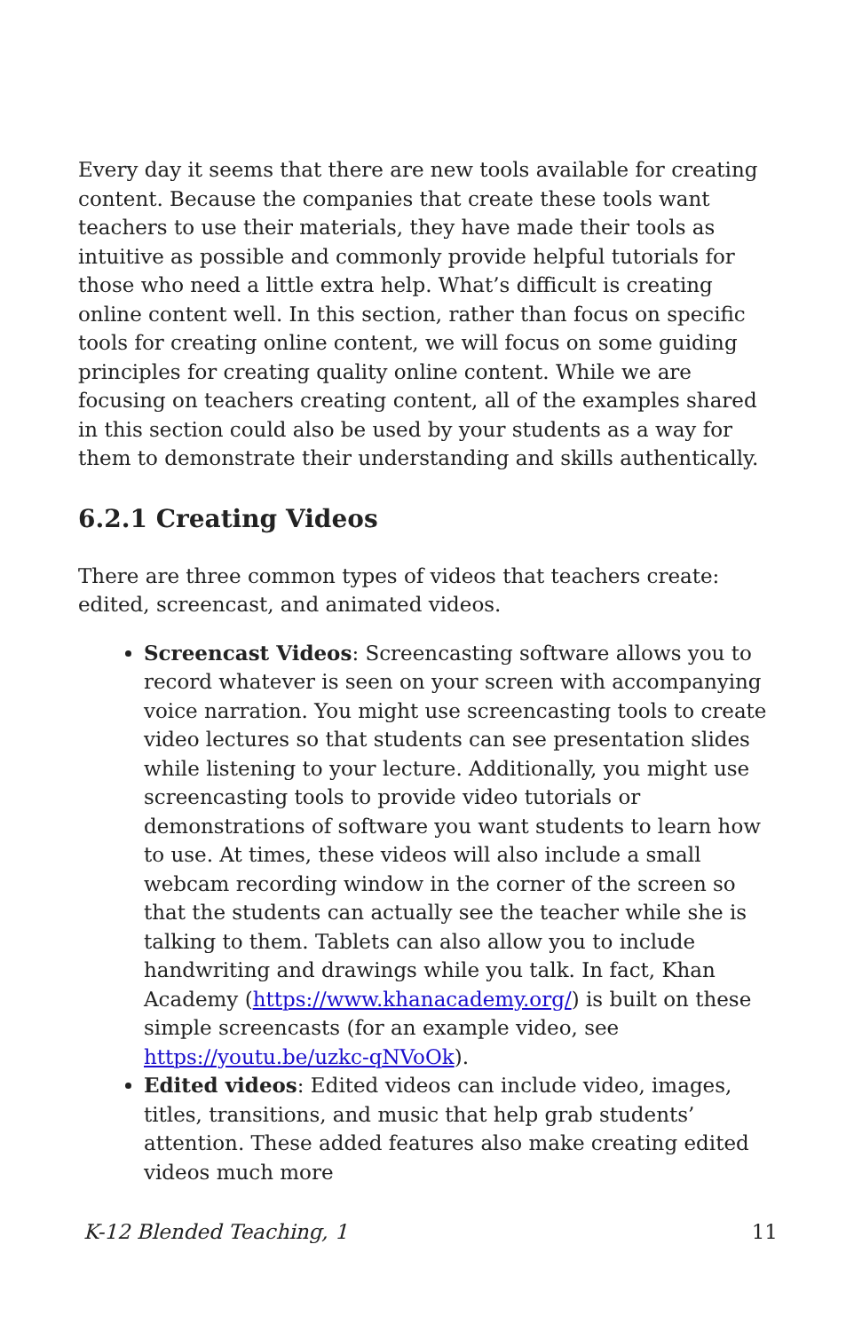Every day it seems that there are new tools available for creating content. Because the companies that create these tools want teachers to use their materials, they have made their tools as intuitive as possible and commonly provide helpful tutorials for those who need a little extra help. What’s difficult is creating online content well. In this section, rather than focus on specific tools for creating online content, we will focus on some guiding principles for creating quality online content. While we are focusing on teachers creating content, all of the examples shared in this section could also be used by your students as a way for them to demonstrate their understanding and skills authentically.
6.2.1 Creating Videos
There are three common types of videos that teachers create: edited, screencast, and animated videos.
Screencast Videos: Screencasting software allows you to record whatever is seen on your screen with accompanying voice narration. You might use screencasting tools to create video lectures so that students can see presentation slides while listening to your lecture. Additionally, you might use screencasting tools to provide video tutorials or demonstrations of software you want students to learn how to use. At times, these videos will also include a small webcam recording window in the corner of the screen so that the students can actually see the teacher while she is talking to them. Tablets can also allow you to include handwriting and drawings while you talk. In fact, Khan Academy (https://www.khanacademy.org/) is built on these simple screencasts (for an example video, see https://youtu.be/uzkc-qNVoOk).
Edited videos: Edited videos can include video, images, titles, transitions, and music that help grab students’ attention. These added features also make creating edited videos much more
K-12 Blended Teaching, 1 11